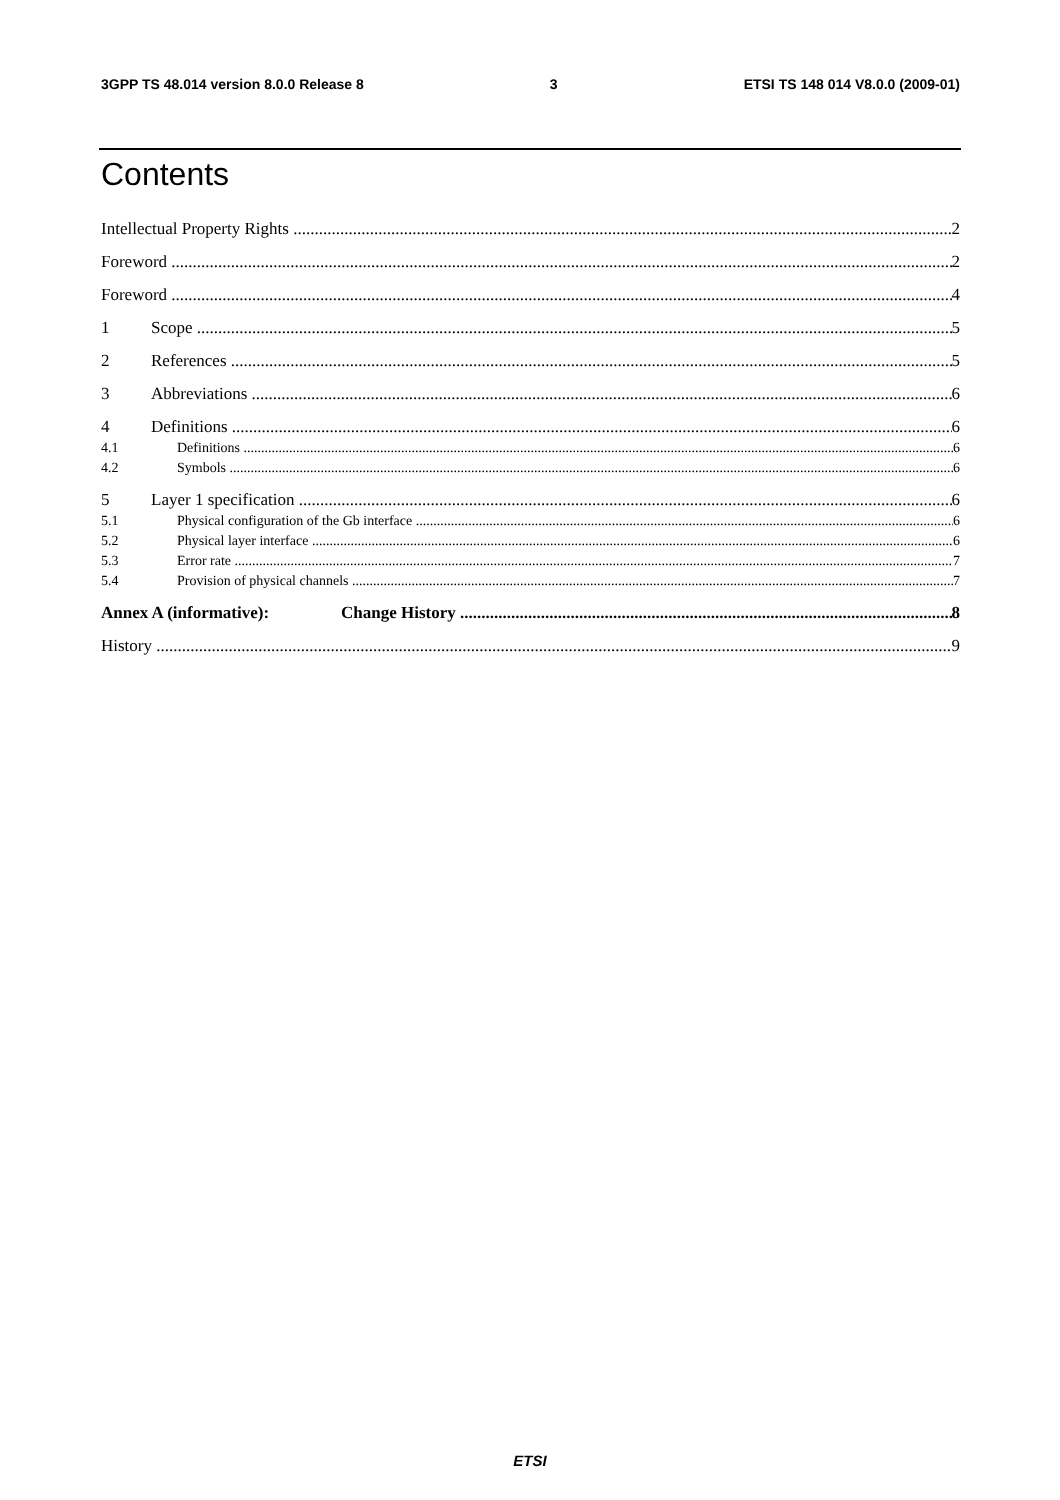3GPP TS 48.014 version 8.0.0 Release 8 3 ETSI TS 148 014 V8.0.0 (2009-01)
Contents
Intellectual Property Rights 2
Foreword 2
Foreword 4
1 Scope 5
2 References 5
3 Abbreviations 6
4 Definitions 6
4.1 Definitions 6
4.2 Symbols 6
5 Layer 1 specification 6
5.1 Physical configuration of the Gb interface 6
5.2 Physical layer interface 6
5.3 Error rate 7
5.4 Provision of physical channels 7
Annex A (informative): Change History 8
History 9
ETSI